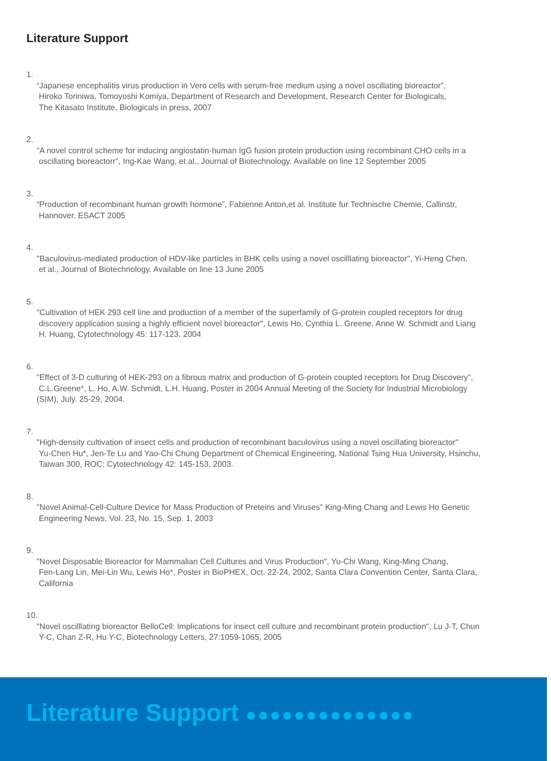Literature Support
1.
“Japanese encephalitis virus production in Vero cells with serum-free medium using a novel oscillating bioreactor”,
Hiroko Toriniwa, Tomoyoshi Komiya, Department of Research and Development, Research Center for Biologicals,
The Kitasato Institute, Biologicals in press, 2007
2.
"A novel control scheme for inducing angiostatin-human IgG fusion protein production using recombinant CHO cells in a
oscillating bioreactorr", Ing-Kae Wang, et al., Journal of Biotechnology. Available on line 12 September 2005
3.
“Production of recombinant human growth hormone”, Fabienne Anton,et al. Institute fur Technische Chemie, Callinstr,
Hannover. ESACT 2005
4.
"Baculovirus-mediated production of HDV-like particles in BHK cells using a novel oscilllating bioreactor", Yi-Heng Chen,
et al., Journal of Biotechnology. Available on line 13 June 2005
5.
"Cultivation of HEK 293 cell line and production of a member of the superfamily of G-protein coupled receptors for drug
discovery application susing a highly efficient novel bioreactor", Lewis Ho, Cynthia L. Greene, Anne W. Schmidt and Liang
H. Huang, Cytotechnology 45: 117-123, 2004
6.
"Effect of 3-D culturing of HEK-293 on a fibrous matrix and production of G-protein coupled receptors for Drug Discovery",
C.L.Greene*, L. Ho, A.W. Schmidt, L.H. Huang, Poster in 2004 Annual Meeting of the Society for Industrial Microbiology
(SIM), July. 25-29, 2004.
7.
"High-density cultivation of insect cells and production of recombinant baculovirus using a novel oscillating bioreactor"
Yu-Chen Hu*, Jen-Te Lu and Yao-Chi Chung Department of Chemical Engineering, National Tsing Hua University, Hsinchu,
Taiwan 300, ROC; Cytotechnology 42: 145-153, 2003.
8.
"Novel Animal-Cell-Culture Device for Mass Production of Preteins and Viruses" King-Ming Chang and Lewis Ho Genetic
Engineering News, Vol. 23, No. 15, Sep. 1, 2003
9.
"Novel Disposable Bioreactor for Mammalian Cell Cultures and Virus Production", Yu-Chi Wang, King-Ming Chang,
Fen-Lang Lin, Mei-Lin Wu, Lewis Ho*, Poster in BioPHEX, Oct. 22-24, 2002, Santa Clara Convention Center, Santa Clara,
California
10.
"Novel oscilllating bioreactor BelloCell: Implications for insect cell culture and recombinant protein production", Lu J-T, Chun
Y-C, Chan Z-R, Hu Y-C, Biotechnology Letters, 27:1059-1065, 2005
Literature Support ●●●●●●●●●●●●●●